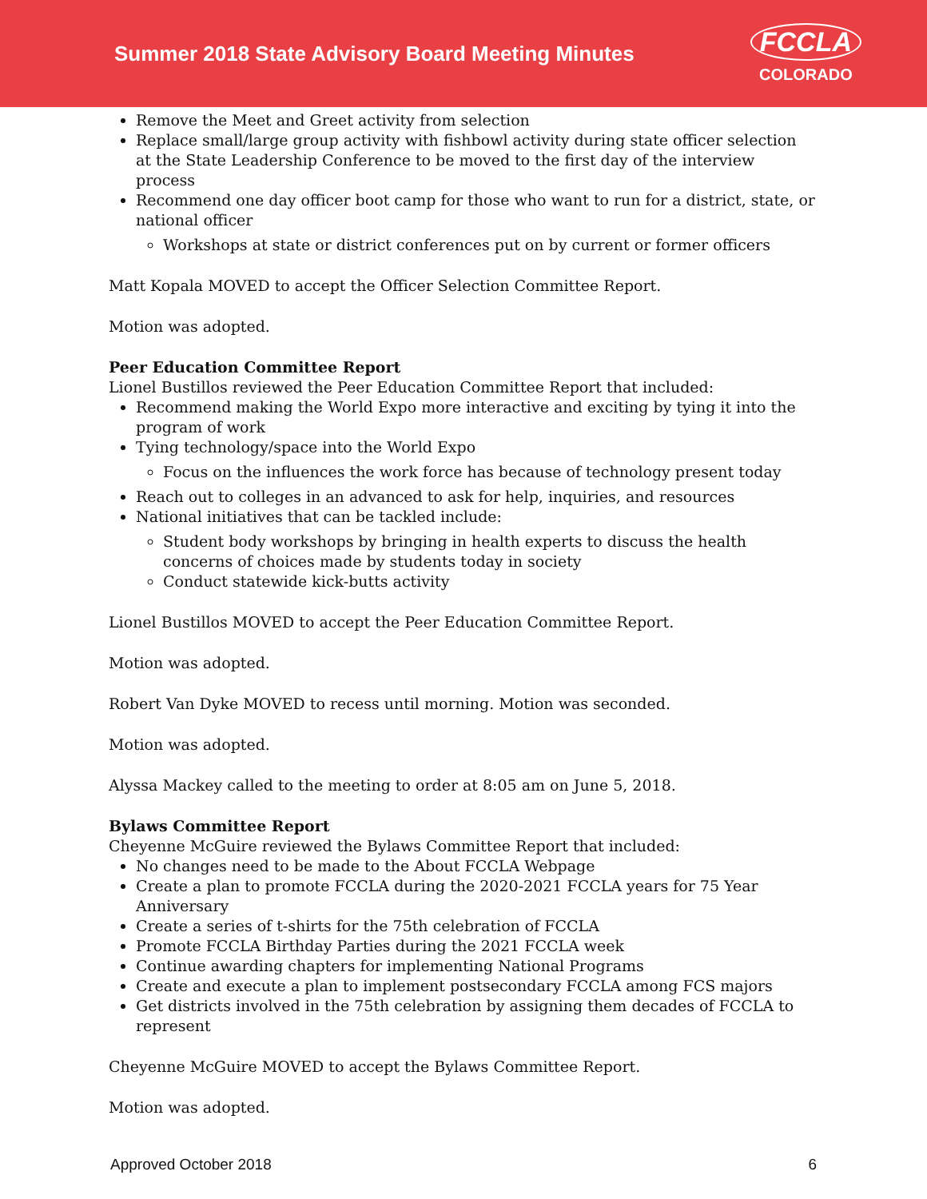Summer 2018 State Advisory Board Meeting Minutes
FCCLA
COLORADO
Remove the Meet and Greet activity from selection
Replace small/large group activity with fishbowl activity during state officer selection at the State Leadership Conference to be moved to the first day of the interview process
Recommend one day officer boot camp for those who want to run for a district, state, or national officer
Workshops at state or district conferences put on by current or former officers
Matt Kopala MOVED to accept the Officer Selection Committee Report.
Motion was adopted.
Peer Education Committee Report
Lionel Bustillos reviewed the Peer Education Committee Report that included:
Recommend making the World Expo more interactive and exciting by tying it into the program of work
Tying technology/space into the World Expo
Focus on the influences the work force has because of technology present today
Reach out to colleges in an advanced to ask for help, inquiries, and resources
National initiatives that can be tackled include:
Student body workshops by bringing in health experts to discuss the health concerns of choices made by students today in society
Conduct statewide kick-butts activity
Lionel Bustillos MOVED to accept the Peer Education Committee Report.
Motion was adopted.
Robert Van Dyke MOVED to recess until morning. Motion was seconded.
Motion was adopted.
Alyssa Mackey called to the meeting to order at 8:05 am on June 5, 2018.
Bylaws Committee Report
Cheyenne McGuire reviewed the Bylaws Committee Report that included:
No changes need to be made to the About FCCLA Webpage
Create a plan to promote FCCLA during the 2020-2021 FCCLA years for 75 Year Anniversary
Create a series of t-shirts for the 75th celebration of FCCLA
Promote FCCLA Birthday Parties during the 2021 FCCLA week
Continue awarding chapters for implementing National Programs
Create and execute a plan to implement postsecondary FCCLA among FCS majors
Get districts involved in the 75th celebration by assigning them decades of FCCLA to represent
Cheyenne McGuire MOVED to accept the Bylaws Committee Report.
Motion was adopted.
Approved October 2018 6